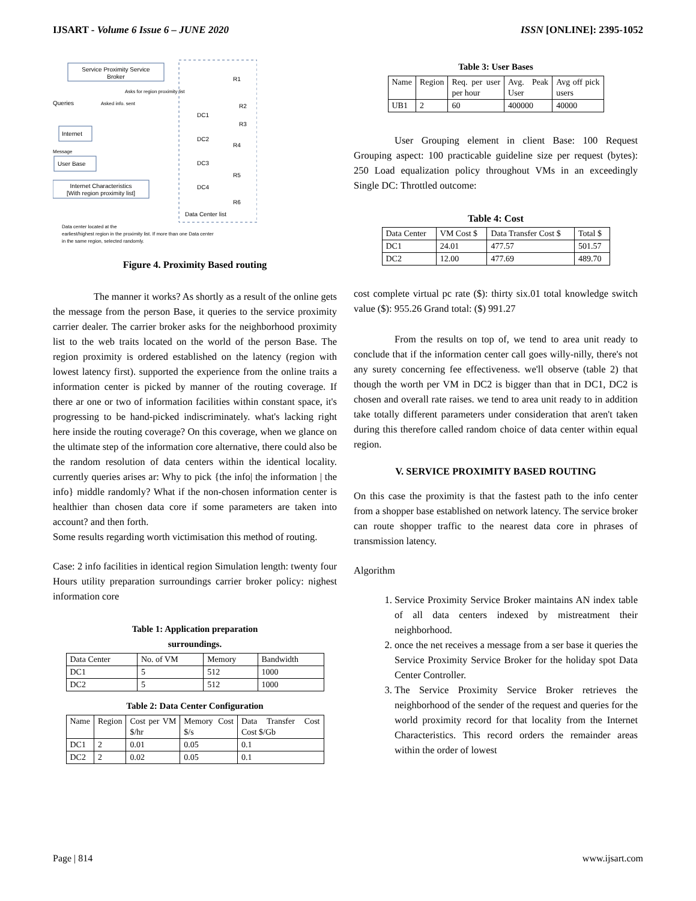IJSART - Volume 6 Issue 6 – JUNE 2020 ISSN [ONLINE]: 2395-1052
Service Proximity Service
Broker
Queries
Asked info. sent
Asks for region proximity list
Internet
Message
User Base
Internet Characteristics
[With region proximity list]
DC1
DC2
DC3
DC4
R1
R2
R3
R4
R5
R6
Data Center list
Data center located at the
earliest/highest region in the proximity list. If more than one Data center
in the same region, selected randomly.
Figure 4. Proximity Based routing
The manner it works? As shortly as a result of the online gets the message from the person Base, it queries to the service proximity carrier dealer. The carrier broker asks for the neighborhood proximity list to the web traits located on the world of the person Base. The region proximity is ordered established on the latency (region with lowest latency first). supported the experience from the online traits a information center is picked by manner of the routing coverage. If there ar one or two of information facilities within constant space, it's progressing to be hand-picked indiscriminately. what's lacking right here inside the routing coverage? On this coverage, when we glance on the ultimate step of the information core alternative, there could also be the random resolution of data centers within the identical locality. currently queries arises ar: Why to pick {the info| the information | the info} middle randomly? What if the non-chosen information center is healthier than chosen data core if some parameters are taken into account? and then forth.
Some results regarding worth victimisation this method of routing.
Case: 2 info facilities in identical region Simulation length: twenty four Hours utility preparation surroundings carrier broker policy: nighest information core
Table 1: Application preparation
surroundings.
| Data Center | No. of VM | Memory | Bandwidth |
| --- | --- | --- | --- |
| DC1 | 5 | 512 | 1000 |
| DC2 | 5 | 512 | 1000 |
Table 2: Data Center Configuration
| Name | Region | Cost per VM $/hr | Memory Cost $/s | Data Transfer Cost Cost $/Gb |
| --- | --- | --- | --- | --- |
| DC1 | 2 | 0.01 | 0.05 | 0.1 |
| DC2 | 2 | 0.02 | 0.05 | 0.1 |
Table 3: User Bases
| Name | Region | Req. per user per hour | Avg. Peak User | Avg off pick users |
| --- | --- | --- | --- | --- |
| UB1 | 2 | 60 | 400000 | 40000 |
User Grouping element in client Base: 100 Request Grouping aspect: 100 practicable guideline size per request (bytes): 250 Load equalization policy throughout VMs in an exceedingly Single DC: Throttled outcome:
Table 4: Cost
| Data Center | VM Cost $ | Data Transfer Cost $ | Total $ |
| --- | --- | --- | --- |
| DC1 | 24.01 | 477.57 | 501.57 |
| DC2 | 12.00 | 477.69 | 489.70 |
cost complete virtual pc rate ($): thirty six.01 total knowledge switch value ($): 955.26 Grand total: ($) 991.27
From the results on top of, we tend to area unit ready to conclude that if the information center call goes willy-nilly, there's not any surety concerning fee effectiveness. we'll observe (table 2) that though the worth per VM in DC2 is bigger than that in DC1, DC2 is chosen and overall rate raises. we tend to area unit ready to in addition take totally different parameters under consideration that aren't taken during this therefore called random choice of data center within equal region.
V. SERVICE PROXIMITY BASED ROUTING
On this case the proximity is that the fastest path to the info center from a shopper base established on network latency. The service broker can route shopper traffic to the nearest data core in phrases of transmission latency.
Algorithm
1. Service Proximity Service Broker maintains AN index table of all data centers indexed by mistreatment their neighborhood.
2. once the net receives a message from a ser base it queries the Service Proximity Service Broker for the holiday spot Data Center Controller.
3. The Service Proximity Service Broker retrieves the neighborhood of the sender of the request and queries for the world proximity record for that locality from the Internet Characteristics. This record orders the remainder areas within the order of lowest
Page | 814 www.ijsart.com